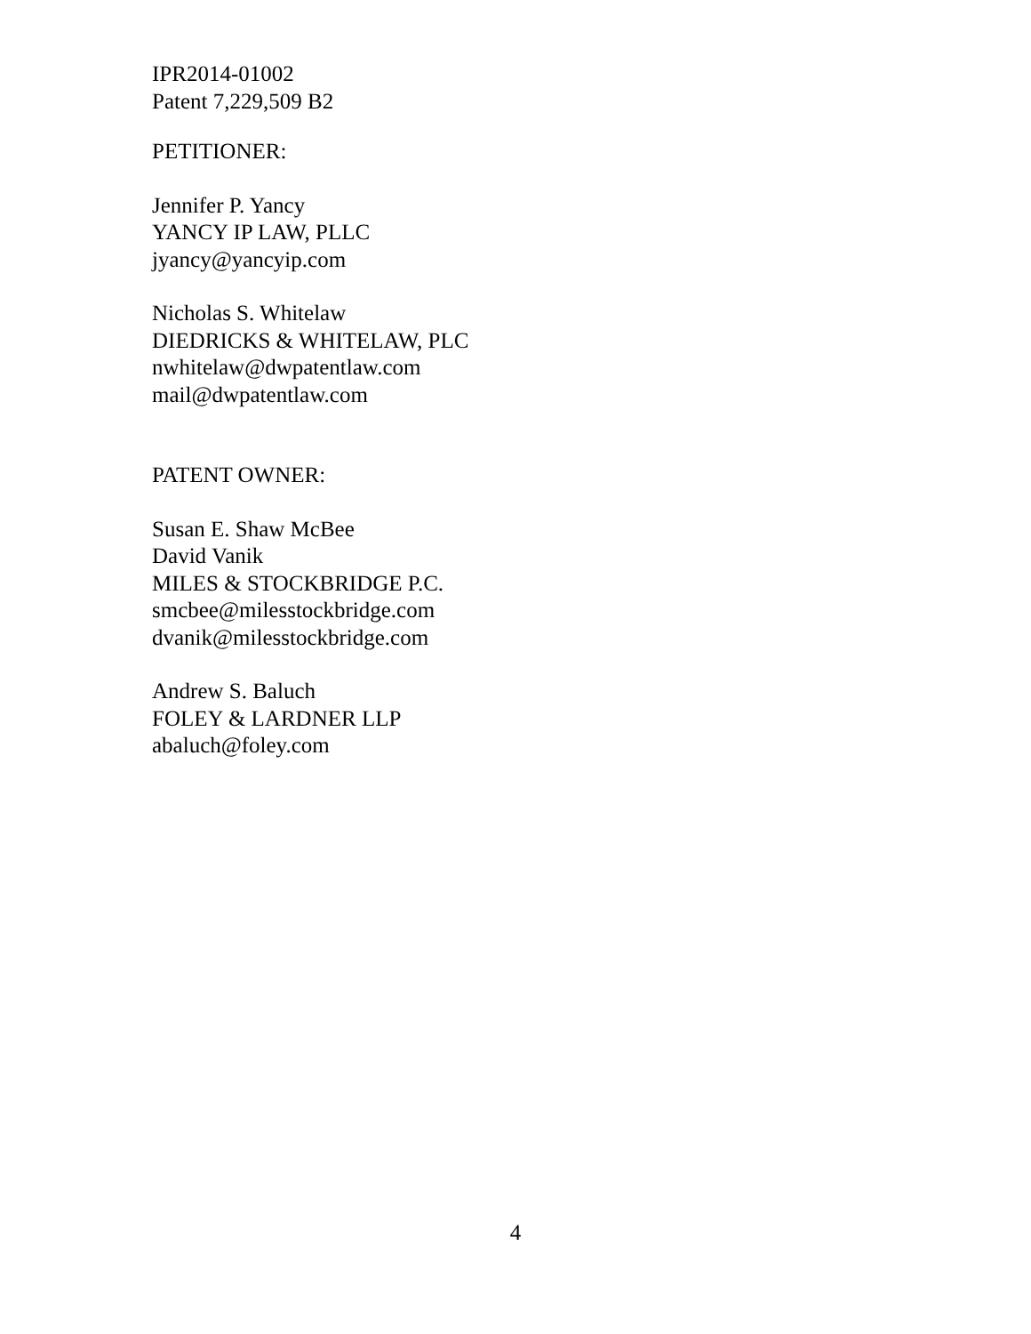IPR2014-01002
Patent 7,229,509 B2
PETITIONER:
Jennifer P. Yancy
YANCY IP LAW, PLLC
jyancy@yancyip.com
Nicholas S. Whitelaw
DIEDRICKS & WHITELAW, PLC
nwhitelaw@dwpatentlaw.com
mail@dwpatentlaw.com
PATENT OWNER:
Susan E. Shaw McBee
David Vanik
MILES & STOCKBRIDGE P.C.
smcbee@milesstockbridge.com
dvanik@milesstockbridge.com
Andrew S. Baluch
FOLEY & LARDNER LLP
abaluch@foley.com
4